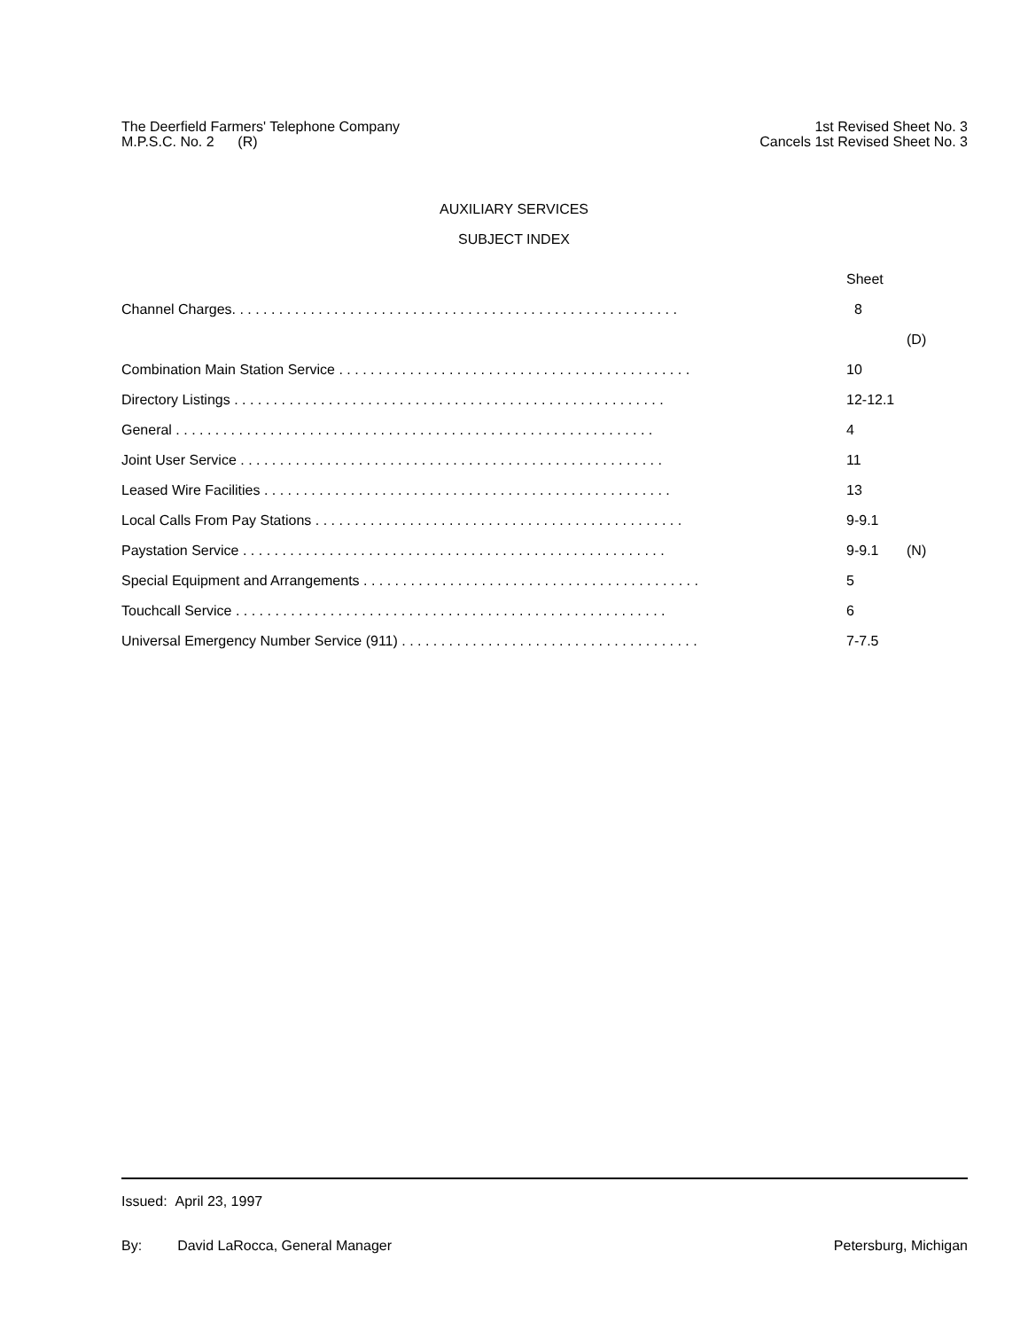The Deerfield Farmers' Telephone Company
M.P.S.C. No. 2 (R)
1st Revised Sheet No. 3
Cancels 1st Revised Sheet No. 3
AUXILIARY SERVICES
SUBJECT INDEX
| | Sheet | |
| Channel Charges. . . . . . . . . . . . . . . . . . . . . . . . . . . . . . . . . . . . . . . . . . . . . . . . . . . . . . . . . | 8 | |
| | | (D) |
| Combination Main Station Service . . . . . . . . . . . . . . . . . . . . . . . . . . . . . . . . . . . . . . . . . . . . . | 10 | |
| Directory Listings . . . . . . . . . . . . . . . . . . . . . . . . . . . . . . . . . . . . . . . . . . . . . . . . . . . . . . . | 12-12.1 | |
| General . . . . . . . . . . . . . . . . . . . . . . . . . . . . . . . . . . . . . . . . . . . . . . . . . . . . . . . . . . . . . | 4 | |
| Joint User Service . . . . . . . . . . . . . . . . . . . . . . . . . . . . . . . . . . . . . . . . . . . . . . . . . . . . . . | 11 | |
| Leased Wire Facilities . . . . . . . . . . . . . . . . . . . . . . . . . . . . . . . . . . . . . . . . . . . . . . . . . . . . | 13 | |
| Local Calls From Pay Stations . . . . . . . . . . . . . . . . . . . . . . . . . . . . . . . . . . . . . . . . . . . . . . . | 9-9.1 | |
| Paystation Service . . . . . . . . . . . . . . . . . . . . . . . . . . . . . . . . . . . . . . . . . . . . . . . . . . . . . . | 9-9.1 | (N) |
| Special Equipment and Arrangements . . . . . . . . . . . . . . . . . . . . . . . . . . . . . . . . . . . . . . . . . . . | 5 | |
| Touchcall Service . . . . . . . . . . . . . . . . . . . . . . . . . . . . . . . . . . . . . . . . . . . . . . . . . . . . . . . | 6 | |
| Universal Emergency Number Service (911) . . . . . . . . . . . . . . . . . . . . . . . . . . . . . . . . . . . . . . | 7-7.5 | |
Issued: April 23, 1997
By: David LaRocca, General Manager
Petersburg, Michigan